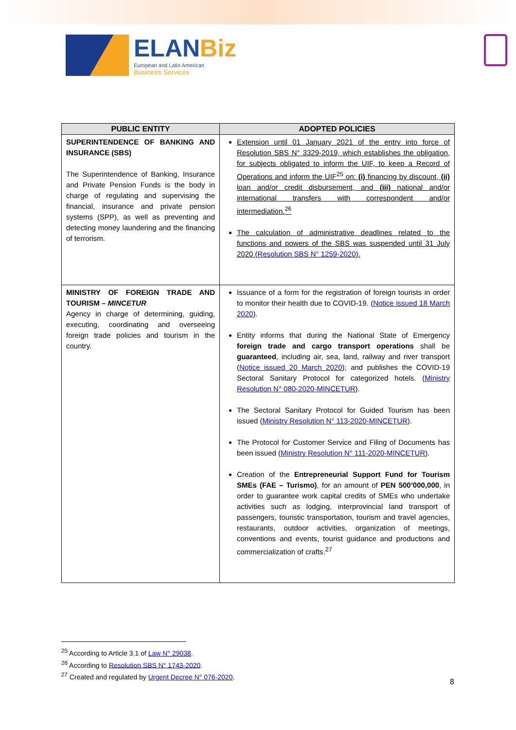ELANBiz
European and Latin American
Business Services
| PUBLIC ENTITY | ADOPTED POLICIES |
| --- | --- |
| SUPERINTENDENCE OF BANKING AND INSURANCE (SBS) The Superintendence of Banking, Insurance and Private Pension Funds is the body in charge of regulating and supervising the financial, insurance and private pension systems (SPP), as well as preventing and detecting money laundering and the financing of terrorism. | Extension until 01 January 2021 of the entry into force of Resolution SBS N° 3329-2019, which establishes the obligation, for subjects obligated to inform the UIF, to keep a Record of Operations and inform the UIF<sup>25</sup> on: (i) financing by discount, (ii) loan and/or credit disbursement, and (iii) national and/or international transfers with correspondent and/or intermediation.<sup>26</sup> The calculation of administrative deadlines related to the functions and powers of the SBS was suspended until 31 July 2020 ( Resolution SBS N° 1259-2020 ). |
| MINISTRY OF FOREIGN TRADE AND TOURISM – MINCETUR Agency in charge of determining, guiding, executing, coordinating and overseeing foreign trade policies and tourism in the country. | Issuance of a form for the registration of foreign tourists in order to monitor their health due to COVID-19. ( Notice issued 18 March 2020 ). Entity informs that during the National State of Emergency foreign trade and cargo transport operations shall be guaranteed , including air, sea, land, railway and river transport ( Notice issued 20 March 2020 ); and publishes the COVID-19 Sectoral Sanitary Protocol for categorized hotels. ( Ministry Resolution N° 080-2020-MINCETUR ). The Sectoral Sanitary Protocol for Guided Tourism has been issued ( Ministry Resolution N° 113-2020-MINCETUR ). The Protocol for Customer Service and Filing of Documents has been issued ( Ministry Resolution N° 111-2020-MINCETUR ). Creation of the Entrepreneurial Support Fund for Tourism SMEs (FAE – Turismo) , for an amount of PEN 500’000,000 , in order to guarantee work capital credits of SMEs who undertake activities such as lodging, interprovincial land transport of passengers, touristic transportation, tourism and travel agencies, restaurants, outdoor activities, organization of meetings, conventions and events, tourist guidance and productions and commercialization of crafts.<sup>27</sup> |
<sup>25</sup> According to Article 3.1 of Law N° 29038.
<sup>26</sup> According to Resolution SBS N° 1743-2020.
<sup>27</sup> Created and regulated by Urgent Decree N° 076-2020.
8